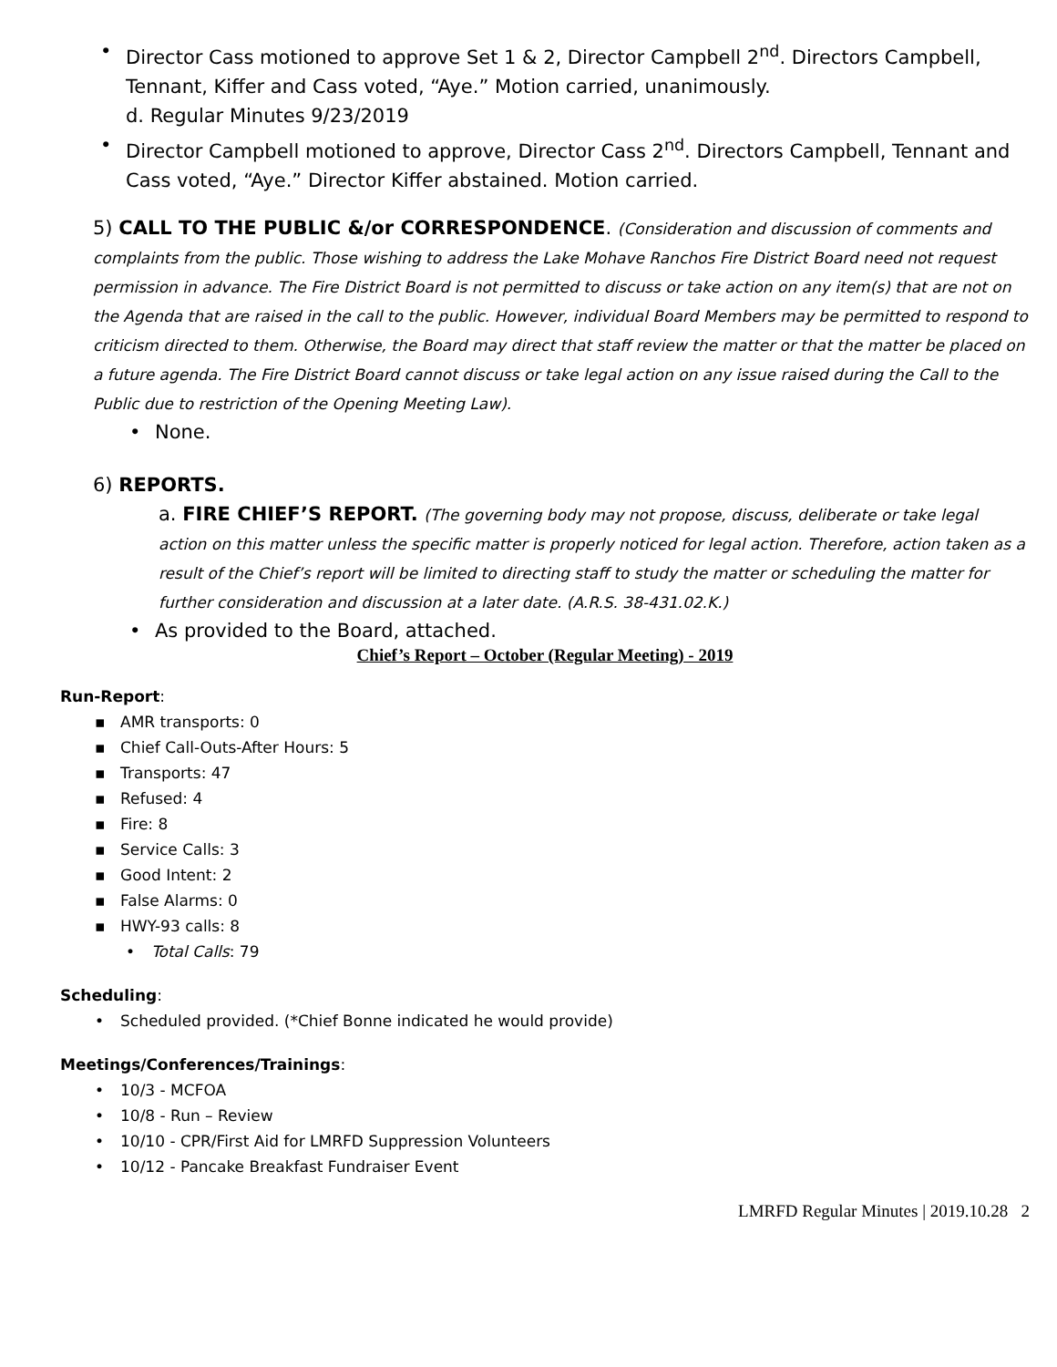• Director Cass motioned to approve Set 1 & 2, Director Campbell 2<sup>nd</sup>. Directors Campbell, Tennant, Kiffer and Cass voted, “Aye.” Motion carried, unanimously.
d. Regular Minutes 9/23/2019
• Director Campbell motioned to approve, Director Cass 2<sup>nd</sup>. Directors Campbell, Tennant and Cass voted, “Aye.” Director Kiffer abstained. Motion carried.
5) CALL TO THE PUBLIC &/or CORRESPONDENCE. (Consideration and discussion of comments and complaints from the public. Those wishing to address the Lake Mohave Ranchos Fire District Board need not request permission in advance. The Fire District Board is not permitted to discuss or take action on any item(s) that are not on the Agenda that are raised in the call to the public. However, individual Board Members may be permitted to respond to criticism directed to them. Otherwise, the Board may direct that staff review the matter or that the matter be placed on a future agenda. The Fire District Board cannot discuss or take legal action on any issue raised during the Call to the Public due to restriction of the Opening Meeting Law).
• None.
6) REPORTS.
a. FIRE CHIEF’S REPORT. (The governing body may not propose, discuss, deliberate or take legal action on this matter unless the specific matter is properly noticed for legal action. Therefore, action taken as a result of the Chief’s report will be limited to directing staff to study the matter or scheduling the matter for further consideration and discussion at a later date. (A.R.S. 38-431.02.K.)
• As provided to the Board, attached.
Chief’s Report – October (Regular Meeting) - 2019
Run-Report:
▪ AMR transports: 0
▪ Chief Call-Outs-After Hours: 5
▪ Transports: 47
▪ Refused: 4
▪ Fire: 8
▪ Service Calls: 3
▪ Good Intent: 2
▪ False Alarms: 0
▪ HWY-93 calls: 8
• Total Calls: 79
Scheduling:
• Scheduled provided. (*Chief Bonne indicated he would provide)
Meetings/Conferences/Trainings:
• 10/3 - MCFOA
• 10/8 - Run – Review
• 10/10 - CPR/First Aid for LMRFD Suppression Volunteers
• 10/12 - Pancake Breakfast Fundraiser Event
LMRFD Regular Minutes | 2019.10.28 2